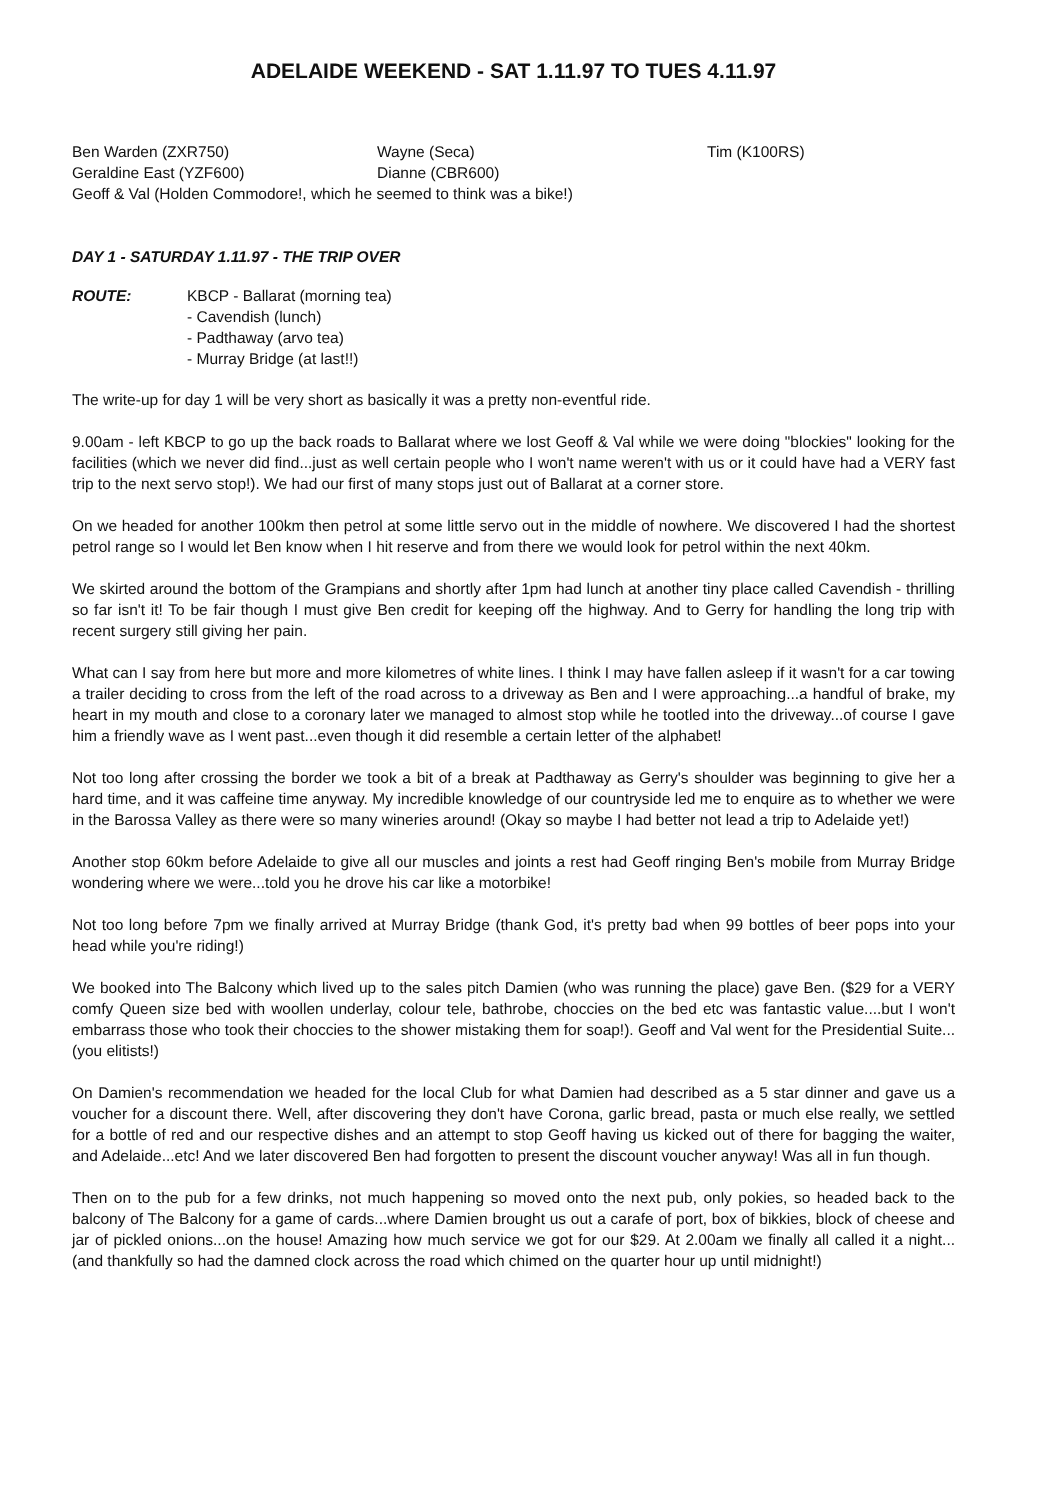ADELAIDE WEEKEND - SAT 1.11.97 TO TUES 4.11.97
Ben Warden (ZXR750)
Wayne (Seca)
Tim (K100RS)
Geraldine East (YZF600)
Dianne (CBR600)
Geoff & Val (Holden Commodore!, which he seemed to think was a bike!)
DAY 1 - SATURDAY 1.11.97 - THE TRIP OVER
ROUTE: KBCP - Ballarat (morning tea)
- Cavendish (lunch)
- Padthaway (arvo tea)
- Murray Bridge (at last!!)
The write-up for day 1 will be very short as basically it was a pretty non-eventful ride.
9.00am - left KBCP to go up the back roads to Ballarat where we lost Geoff & Val while we were doing "blockies" looking for the facilities (which we never did find...just as well certain people who I won't name weren't with us or it could have had a VERY fast trip to the next servo stop!). We had our first of many stops just out of Ballarat at a corner store.
On we headed for another 100km then petrol at some little servo out in the middle of nowhere. We discovered I had the shortest petrol range so I would let Ben know when I hit reserve and from there we would look for petrol within the next 40km.
We skirted around the bottom of the Grampians and shortly after 1pm had lunch at another tiny place called Cavendish - thrilling so far isn't it! To be fair though I must give Ben credit for keeping off the highway. And to Gerry for handling the long trip with recent surgery still giving her pain.
What can I say from here but more and more kilometres of white lines. I think I may have fallen asleep if it wasn't for a car towing a trailer deciding to cross from the left of the road across to a driveway as Ben and I were approaching...a handful of brake, my heart in my mouth and close to a coronary later we managed to almost stop while he tootled into the driveway...of course I gave him a friendly wave as I went past...even though it did resemble a certain letter of the alphabet!
Not too long after crossing the border we took a bit of a break at Padthaway as Gerry's shoulder was beginning to give her a hard time, and it was caffeine time anyway. My incredible knowledge of our countryside led me to enquire as to whether we were in the Barossa Valley as there were so many wineries around! (Okay so maybe I had better not lead a trip to Adelaide yet!)
Another stop 60km before Adelaide to give all our muscles and joints a rest had Geoff ringing Ben's mobile from Murray Bridge wondering where we were...told you he drove his car like a motorbike!
Not too long before 7pm we finally arrived at Murray Bridge (thank God, it's pretty bad when 99 bottles of beer pops into your head while you're riding!)
We booked into The Balcony which lived up to the sales pitch Damien (who was running the place) gave Ben. ($29 for a VERY comfy Queen size bed with woollen underlay, colour tele, bathrobe, choccies on the bed etc was fantastic value....but I won't embarrass those who took their choccies to the shower mistaking them for soap!). Geoff and Val went for the Presidential Suite...(you elitists!)
On Damien's recommendation we headed for the local Club for what Damien had described as a 5 star dinner and gave us a voucher for a discount there. Well, after discovering they don't have Corona, garlic bread, pasta or much else really, we settled for a bottle of red and our respective dishes and an attempt to stop Geoff having us kicked out of there for bagging the waiter, and Adelaide...etc! And we later discovered Ben had forgotten to present the discount voucher anyway! Was all in fun though.
Then on to the pub for a few drinks, not much happening so moved onto the next pub, only pokies, so headed back to the balcony of The Balcony for a game of cards...where Damien brought us out a carafe of port, box of bikkies, block of cheese and jar of pickled onions...on the house! Amazing how much service we got for our $29. At 2.00am we finally all called it a night...(and thankfully so had the damned clock across the road which chimed on the quarter hour up until midnight!)